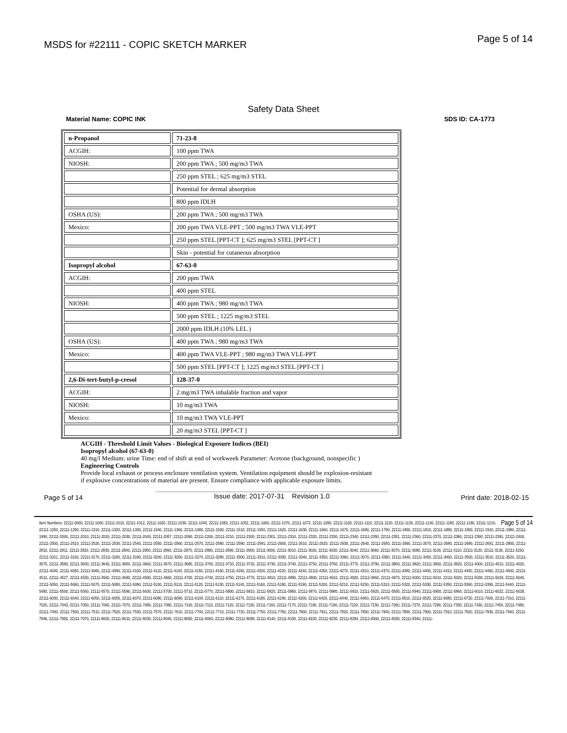MSDS for #22111 - COPIC SKETCH MARKER
Page 5 of 14
Safety Data Sheet
Material Name: COPIC INK SDS ID: CA-1773
| n-Propanol | 71-23-8 |
| ACGIH: | 100 ppm TWA |
| NIOSH: | 200 ppm TWA ; 500 mg/m3 TWA |
| | 250 ppm STEL ; 625 mg/m3 STEL |
| | Potential for dermal absorption |
| | 800 ppm IDLH |
| OSHA (US): | 200 ppm TWA ; 500 mg/m3 TWA |
| Mexico: | 200 ppm TWA VLE-PPT ; 500 mg/m3 TWA VLE-PPT |
| | 250 ppm STEL [PPT-CT ]; 625 mg/m3 STEL [PPT-CT ] |
| | Skin - potential for cutaneous absorption |
| Isopropyl alcohol | 67-63-0 |
| ACGIH: | 200 ppm TWA |
| | 400 ppm STEL |
| NIOSH: | 400 ppm TWA ; 980 mg/m3 TWA |
| | 500 ppm STEL ; 1225 mg/m3 STEL |
| | 2000 ppm IDLH (10% LEL ) |
| OSHA (US): | 400 ppm TWA ; 980 mg/m3 TWA |
| Mexico: | 400 ppm TWA VLE-PPT ; 980 mg/m3 TWA VLE-PPT |
| | 500 ppm STEL [PPT-CT ]; 1225 mg/m3 STEL [PPT-CT ] |
| 2,6-Di-tert-butyl-p-cresol | 128-37-0 |
| ACGIH: | 2 mg/m3 TWA inhalable fraction and vapor |
| NIOSH: | 10 mg/m3 TWA |
| Mexico: | 10 mg/m3 TWA VLE-PPT |
| | 20 mg/m3 STEL [PPT-CT ] |
ACGIH - Threshold Limit Values - Biological Exposure Indices (BEI)
Isopropyl alcohol (67-63-0)
40 mg/l Medium: urine Time: end of shift at end of workweek Parameter: Acetone (background, nonspecific )
Engineering Controls
Provide local exhaust or process enclosure ventilation system. Ventilation equipment should be explosion-resistant
if explosive concentrations of material are present. Ensure compliance with applicable exposure limits.
Page 5 of 14 Issue date: 2017-07-31 Revision 1.0 Print date: 2018-02-15
Page 5 of 14 Item Numbers: 22111-0000, 22111-1000, 22111-1010, 22111-1012, 22111-1020, 22111-1030, 22111-1040, 22111-1050, 22111-1052, 22111-1060, 22111-1070, 22111-1072, 22111-1090, 22111-1100, 22111-1110, 22111-1120, 22111-1130, 22111-1140, 22111-1180, 22111-1190, 22111-1210, 22111-1250, 22111-1290, 22111-1310, 22111-1320, 22111-1330, 22111-1340, 22111-1360, 22111-1480, 22111-1500, 22111-1510, 22111-1550, 22111-1620, 22111-1630, 22111-1660, 22111-1670, 22111-1680, 22111-1790, 22111-1800, 22111-1810, 22111-1880, 22111-1900, 22111-1910, 22111-1980, 22111-1990, 22111-2000, 22111-2010, 22111-2020, 22111-2030, 22111-2040, 22111-2057, 22111-2090, 22111-2200, 22111-2210, 22111-2300, 22111-2301, 22111-2310, 22111-2320, 22111-2330, 22111-2340, 22111-2350, 22111-2351, 22111-2360, 22111-2370, 22111-2380, 22111-2390, 22111-2391, 22111-2400, 22111-2500, 22111-2510, 22111-2520, 22111-2530, 22111-2540, 22111-2550, 22111-2560, 22111-2570, 22111-2580, 22111-2590, 22111-2591, 22111-2600, 22111-2610, 22111-2620, 22111-2630, 22111-2640, 22111-2650, 22111-2660, 22111-2670, 22111-2680, 22111-2690, 22111-2691, 22111-2800, 22111-2810, 22111-2811, 22111-2820, 22111-2830, 22111-2840, 22111-2850, 22111-2860, 22111-2870, 22111-2880, 22111-2890, 22111-2900, 22111-3000, 22111-3010, 22111-3020, 22111-3030, 22111-3040, 22111-3060, 22111-3070, 22111-3080, 22111-3100, 22111-3110, 22111-3120, 22111-3130, 22111-3150, 22111-3151, 22111-3160, 22111-3170, 22111-3180, 22111-3190, 22111-3200, 22111-3260, 22111-3270, 22111-3280, 22111-3300, 22111-3310, 22111-3330, 22111-3340, 22111-3350, 22111-3360, 22111-3370, 22111-3380, 22111-3440, 22111-3450, 22111-3460, 22111-3500, 22111-3510, 22111-3520, 22111-3570, 22111-3580, 22111-3630, 22111-3640, 22111-3650, 22111-3660, 22111-3670, 22111-3680, 22111-3700, 22111-3710, 22111-3720, 22111-3730, 22111-3740, 22111-3750, 22111-3760, 22111-3770, 22111-3790, 22111-3800, 22111-3820, 22111-3900, 22111-3920, 22111-4000, 22111-4010, 22111-4020, 22111-4040, 22111-4050, 22111-4060, 22111-4090, 22111-4100, 22111-4110, 22111-4140, 22111-4150, 22111-4160, 22111-4190, 22111-4200, 22111-4220, 22111-4240, 22111-4260, 22111-4270, 22111-4310, 22111-4370, 22111-4380, 22111-4400, 22111-4410, 22111-4450, 22111-4460, 22111-4500, 22111-4510, 22111-4527, 22111-4530, 22111-4560, 22111-4580, 22111-4590, 22111-4660, 22111-4700, 22111-4740, 22111-4750, 22111-4770, 22111-4810, 22111-4890, 22111-4900, 22111-4910, 22111-4920, 22111-4960, 22111-4970, 22111-5000, 22111-5010, 22111-5020, 22111-5030, 22111-5034, 22111-5040, 22111-5050, 22111-5060, 22111-5070, 22111-5080, 22111-5090, 22111-5100, 22111-5110, 22111-5120, 22111-5130, 22111-5140, 22111-5160, 22111-5180, 22111-5190, 22111-5200, 22111-5210, 22111-5230, 22111-5310, 22111-5320, 22111-5330, 22111-5350, 22111-5360, 22111-5390, 22111-5440, 22111-5480, 22111-5500, 22111-5560, 22111-5570, 22111-5590, 22111-5630, 22111-5700, 22111-5710, 22111-5770, 22111-5800, 22111-5810, 22111-5820, 22111-5860, 22111-5870, 22111-5880, 22111-5910, 22111-5920, 22111-5930, 22111-5940, 22111-5950, 22111-5960, 22111-6010, 22111-6022, 22111-6028, 22111-6030, 22111-6040, 22111-6050, 22111-6056, 22111-6070, 22111-6080, 22111-6090, 22111-6100, 22111-6110, 22111-6170, 22111-6180, 22111-6190, 22111-6200, 22111-6420, 22111-6440, 22111-6460, 22111-6470, 22111-6510, 22111-6520, 22111-6680, 22111-6720, 22111-7000, 22111-7010, 22111-7020, 22111-7043, 22111-7050, 22111-7060, 22111-7070, 22111-7080, 22111-7090, 22111-7100, 22111-7110, 22111-7120, 22111-7130, 22111-7160, 22111-7170, 22111-7180, 22111-7190, 22111-7220, 22111-7230, 22111-7260, 22111-7270, 22111-7280, 22111-7330, 22111-7430, 22111-7450, 22111-7480, 22111-7490, 22111-7500, 22111-7510, 22111-7520, 22111-7530, 22111-7570, 22111-7610, 22111-7700, 22111-7710, 22111-7720, 22111-7750, 22111-7760, 22111-7800, 22111-7811, 22111-7820, 22111-7830, 22111-7840, 22111-7890, 22111-7900, 22111-7910, 22111-7920, 22111-7930, 22111-7940, 22111-7946, 22111-7950, 22111-7970, 22111-8000, 22111-8010, 22111-8030, 22111-8040, 22111-8050, 22111-8060, 22111-8080, 22111-8089, 22111-8140, 22111-8150, 22111-8220, 22111-8230, 22111-8284, 22111-8300, 22111-8330, 22111-8340, 22111-